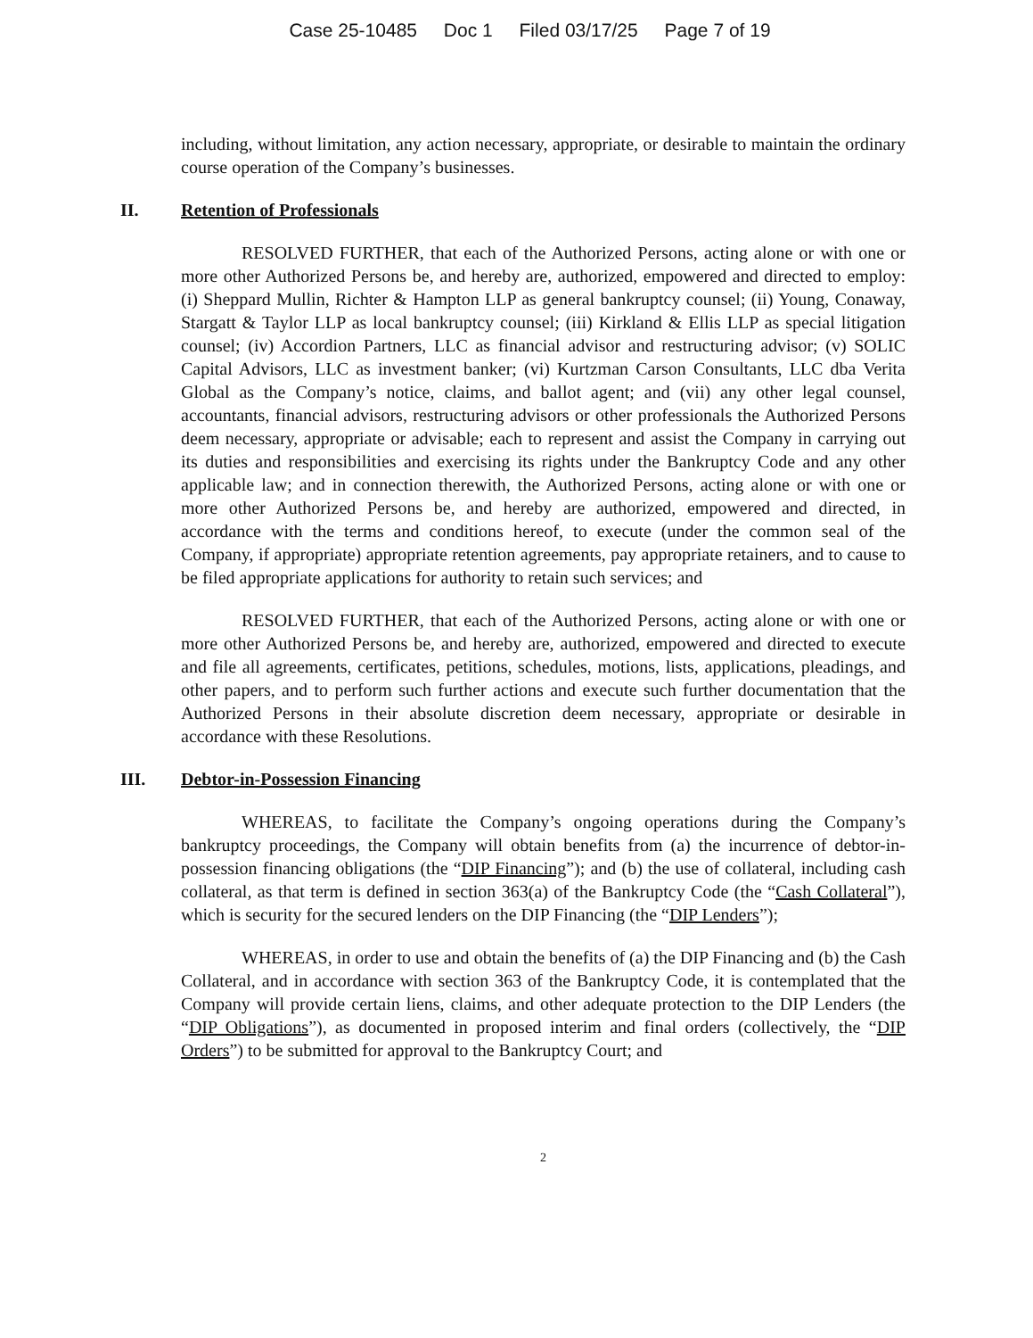Case 25-10485 Doc 1 Filed 03/17/25 Page 7 of 19
including, without limitation, any action necessary, appropriate, or desirable to maintain the ordinary course operation of the Company’s businesses.
II. Retention of Professionals
RESOLVED FURTHER, that each of the Authorized Persons, acting alone or with one or more other Authorized Persons be, and hereby are, authorized, empowered and directed to employ: (i) Sheppard Mullin, Richter & Hampton LLP as general bankruptcy counsel; (ii) Young, Conaway, Stargatt & Taylor LLP as local bankruptcy counsel; (iii) Kirkland & Ellis LLP as special litigation counsel; (iv) Accordion Partners, LLC as financial advisor and restructuring advisor; (v) SOLIC Capital Advisors, LLC as investment banker; (vi) Kurtzman Carson Consultants, LLC dba Verita Global as the Company’s notice, claims, and ballot agent; and (vii) any other legal counsel, accountants, financial advisors, restructuring advisors or other professionals the Authorized Persons deem necessary, appropriate or advisable; each to represent and assist the Company in carrying out its duties and responsibilities and exercising its rights under the Bankruptcy Code and any other applicable law; and in connection therewith, the Authorized Persons, acting alone or with one or more other Authorized Persons be, and hereby are authorized, empowered and directed, in accordance with the terms and conditions hereof, to execute (under the common seal of the Company, if appropriate) appropriate retention agreements, pay appropriate retainers, and to cause to be filed appropriate applications for authority to retain such services; and
RESOLVED FURTHER, that each of the Authorized Persons, acting alone or with one or more other Authorized Persons be, and hereby are, authorized, empowered and directed to execute and file all agreements, certificates, petitions, schedules, motions, lists, applications, pleadings, and other papers, and to perform such further actions and execute such further documentation that the Authorized Persons in their absolute discretion deem necessary, appropriate or desirable in accordance with these Resolutions.
III. Debtor-in-Possession Financing
WHEREAS, to facilitate the Company’s ongoing operations during the Company’s bankruptcy proceedings, the Company will obtain benefits from (a) the incurrence of debtor-in-possession financing obligations (the “DIP Financing”); and (b) the use of collateral, including cash collateral, as that term is defined in section 363(a) of the Bankruptcy Code (the “Cash Collateral”), which is security for the secured lenders on the DIP Financing (the “DIP Lenders”);
WHEREAS, in order to use and obtain the benefits of (a) the DIP Financing and (b) the Cash Collateral, and in accordance with section 363 of the Bankruptcy Code, it is contemplated that the Company will provide certain liens, claims, and other adequate protection to the DIP Lenders (the “DIP Obligations”), as documented in proposed interim and final orders (collectively, the “DIP Orders”) to be submitted for approval to the Bankruptcy Court; and
2